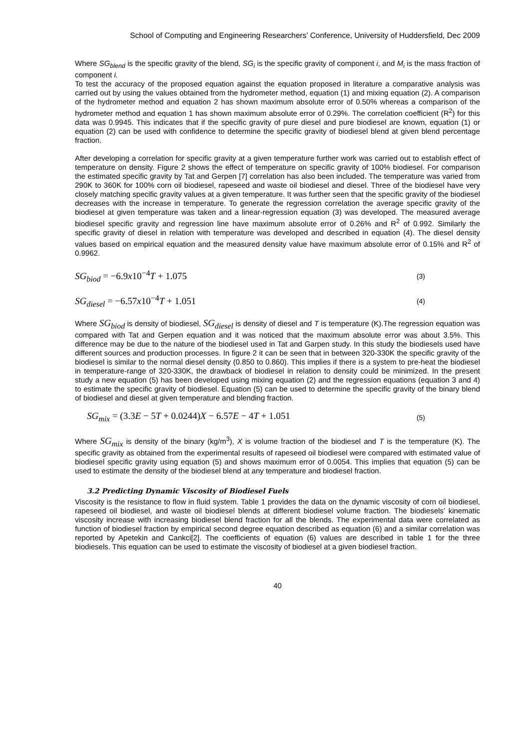School of Computing and Engineering Researchers’ Conference, University of Huddersfield, Dec 2009
Where SG<sub>blend</sub> is the specific gravity of the blend, SG<sub>i</sub> is the specific gravity of component i, and M<sub>i</sub> is the mass fraction of component i.
To test the accuracy of the proposed equation against the equation proposed in literature a comparative analysis was carried out by using the values obtained from the hydrometer method, equation (1) and mixing equation (2). A comparison of the hydrometer method and equation 2 has shown maximum absolute error of 0.50% whereas a comparison of the hydrometer method and equation 1 has shown maximum absolute error of 0.29%. The correlation coefficient (R<sup>2</sup>) for this data was 0.9945. This indicates that if the specific gravity of pure diesel and pure biodiesel are known, equation (1) or equation (2) can be used with confidence to determine the specific gravity of biodiesel blend at given blend percentage fraction.
After developing a correlation for specific gravity at a given temperature further work was carried out to establish effect of temperature on density. Figure 2 shows the effect of temperature on specific gravity of 100% biodiesel. For comparison the estimated specific gravity by Tat and Gerpen [7] correlation has also been included. The temperature was varied from 290K to 360K for 100% corn oil biodiesel, rapeseed and waste oil biodiesel and diesel. Three of the biodiesel have very closely matching specific gravity values at a given temperature. It was further seen that the specific gravity of the biodiesel decreases with the increase in temperature. To generate the regression correlation the average specific gravity of the biodiesel at given temperature was taken and a linear-regression equation (3) was developed. The measured average biodiesel specific gravity and regression line have maximum absolute error of 0.26% and R<sup>2</sup> of 0.992. Similarly the specific gravity of diesel in relation with temperature was developed and described in equation (4). The diesel density values based on empirical equation and the measured density value have maximum absolute error of 0.15% and R<sup>2</sup> of 0.9962.
SG<sub>biod</sub> = −6.9x10<sup>−4</sup>T + 1.075 (3)
SG<sub>diesel</sub> = −6.57x10<sup>−4</sup>T + 1.051 (4)
Where SG<sub>biod</sub> is density of biodiesel, SG<sub>diesel</sub> is density of diesel and T is temperature (K).The regression equation was compared with Tat and Gerpen equation and it was noticed that the maximum absolute error was about 3.5%. This difference may be due to the nature of the biodiesel used in Tat and Garpen study. In this study the biodiesels used have different sources and production processes. In figure 2 it can be seen that in between 320-330K the specific gravity of the biodiesel is similar to the normal diesel density (0.850 to 0.860). This implies if there is a system to pre-heat the biodiesel in temperature-range of 320-330K, the drawback of biodiesel in relation to density could be minimized. In the present study a new equation (5) has been developed using mixing equation (2) and the regression equations (equation 3 and 4) to estimate the specific gravity of biodiesel. Equation (5) can be used to determine the specific gravity of the binary blend of biodiesel and diesel at given temperature and blending fraction.
SG<sub>mix</sub> = (3.3E − 5T + 0.0244)X − 6.57E − 4T + 1.051 (5)
Where SG<sub>mix</sub> is density of the binary (kg/m<sup>3</sup>), X is volume fraction of the biodiesel and T is the temperature (K). The specific gravity as obtained from the experimental results of rapeseed oil biodiesel were compared with estimated value of biodiesel specific gravity using equation (5) and shows maximum error of 0.0054. This implies that equation (5) can be used to estimate the density of the biodiesel blend at any temperature and biodiesel fraction.
3.2 Predicting Dynamic Viscosity of Biodiesel Fuels
Viscosity is the resistance to flow in fluid system. Table 1 provides the data on the dynamic viscosity of corn oil biodiesel, rapeseed oil biodiesel, and waste oil biodiesel blends at different biodiesel volume fraction. The biodiesels’ kinematic viscosity increase with increasing biodiesel blend fraction for all the blends. The experimental data were correlated as function of biodiesel fraction by empirical second degree equation described as equation (6) and a similar correlation was reported by Apetekin and Cankci[2]. The coefficients of equation (6) values are described in table 1 for the three biodiesels. This equation can be used to estimate the viscosity of biodiesel at a given biodiesel fraction.
40